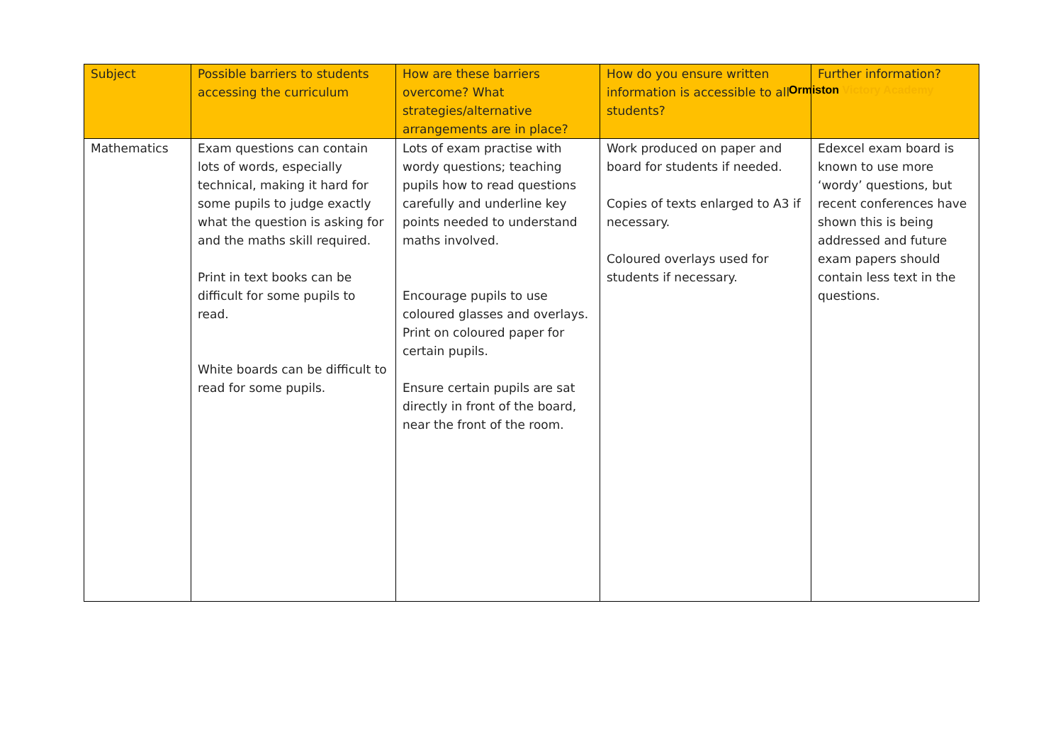Ormiston Victory Academy
| Subject | Possible barriers to students accessing the curriculum | How are these barriers overcome? What strategies/alternative arrangements are in place? | How do you ensure written information is accessible to all students? | Further information? |
| --- | --- | --- | --- | --- |
| Mathematics | Exam questions can contain lots of words, especially technical, making it hard for some pupils to judge exactly what the question is asking for and the maths skill required. Print in text books can be difficult for some pupils to read. White boards can be difficult to read for some pupils. | Lots of exam practise with wordy questions; teaching pupils how to read questions carefully and underline key points needed to understand maths involved. Encourage pupils to use coloured glasses and overlays. Print on coloured paper for certain pupils. Ensure certain pupils are sat directly in front of the board, near the front of the room. | Work produced on paper and board for students if needed. Copies of texts enlarged to A3 if necessary. Coloured overlays used for students if necessary. | Edexcel exam board is known to use more ‘wordy’ questions, but recent conferences have shown this is being addressed and future exam papers should contain less text in the questions. |